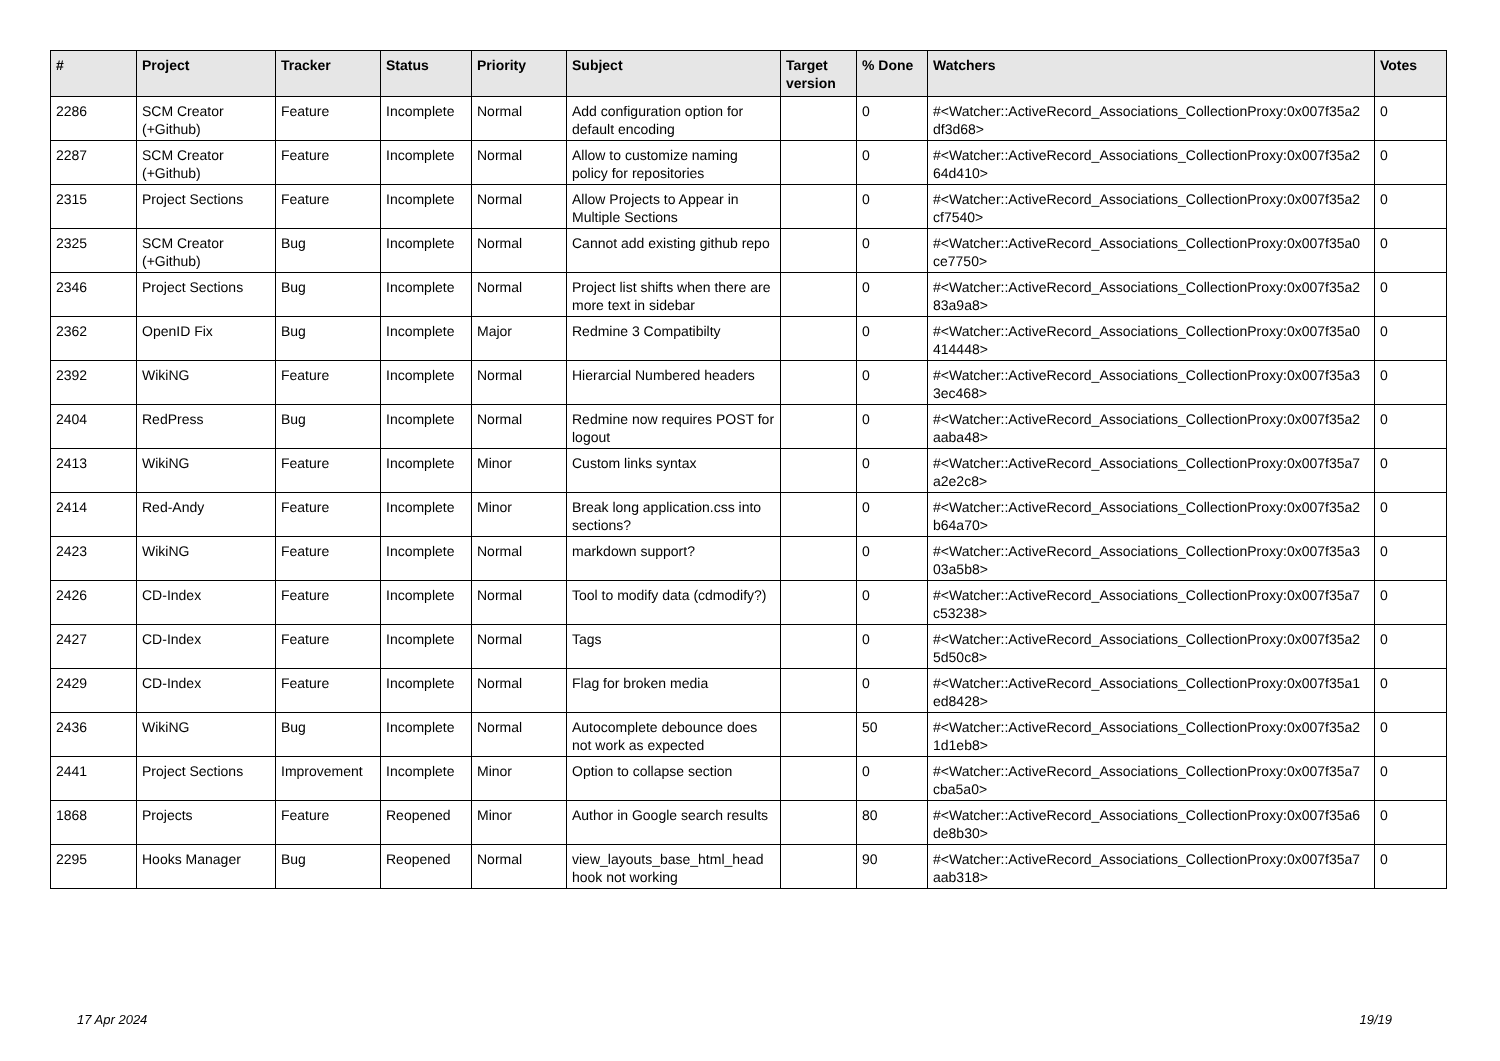| # | Project | Tracker | Status | Priority | Subject | Target version | % Done | Watchers | Votes |
| --- | --- | --- | --- | --- | --- | --- | --- | --- | --- |
| 2286 | SCM Creator (+Github) | Feature | Incomplete | Normal | Add configuration option for default encoding | | 0 | #<Watcher::ActiveRecord_Associations_CollectionProxy:0x007f35a2 df3d68> | 0 |
| 2287 | SCM Creator (+Github) | Feature | Incomplete | Normal | Allow to customize naming policy for repositories | | 0 | #<Watcher::ActiveRecord_Associations_CollectionProxy:0x007f35a2 64d410> | 0 |
| 2315 | Project Sections | Feature | Incomplete | Normal | Allow Projects to Appear in Multiple Sections | | 0 | #<Watcher::ActiveRecord_Associations_CollectionProxy:0x007f35a2 cf7540> | 0 |
| 2325 | SCM Creator (+Github) | Bug | Incomplete | Normal | Cannot add existing github repo | | 0 | #<Watcher::ActiveRecord_Associations_CollectionProxy:0x007f35a0 ce7750> | 0 |
| 2346 | Project Sections | Bug | Incomplete | Normal | Project list shifts when there are more text in sidebar | | 0 | #<Watcher::ActiveRecord_Associations_CollectionProxy:0x007f35a2 83a9a8> | 0 |
| 2362 | OpenID Fix | Bug | Incomplete | Major | Redmine 3 Compatibilty | | 0 | #<Watcher::ActiveRecord_Associations_CollectionProxy:0x007f35a0 414448> | 0 |
| 2392 | WikiNG | Feature | Incomplete | Normal | Hierarcial Numbered headers | | 0 | #<Watcher::ActiveRecord_Associations_CollectionProxy:0x007f35a3 3ec468> | 0 |
| 2404 | RedPress | Bug | Incomplete | Normal | Redmine now requires POST for logout | | 0 | #<Watcher::ActiveRecord_Associations_CollectionProxy:0x007f35a2 aaba48> | 0 |
| 2413 | WikiNG | Feature | Incomplete | Minor | Custom links syntax | | 0 | #<Watcher::ActiveRecord_Associations_CollectionProxy:0x007f35a7 a2e2c8> | 0 |
| 2414 | Red-Andy | Feature | Incomplete | Minor | Break long application.css into sections? | | 0 | #<Watcher::ActiveRecord_Associations_CollectionProxy:0x007f35a2 b64a70> | 0 |
| 2423 | WikiNG | Feature | Incomplete | Normal | markdown support? | | 0 | #<Watcher::ActiveRecord_Associations_CollectionProxy:0x007f35a3 03a5b8> | 0 |
| 2426 | CD-Index | Feature | Incomplete | Normal | Tool to modify data (cdmodify?) | | 0 | #<Watcher::ActiveRecord_Associations_CollectionProxy:0x007f35a7 c53238> | 0 |
| 2427 | CD-Index | Feature | Incomplete | Normal | Tags | | 0 | #<Watcher::ActiveRecord_Associations_CollectionProxy:0x007f35a2 5d50c8> | 0 |
| 2429 | CD-Index | Feature | Incomplete | Normal | Flag for broken media | | 0 | #<Watcher::ActiveRecord_Associations_CollectionProxy:0x007f35a1 ed8428> | 0 |
| 2436 | WikiNG | Bug | Incomplete | Normal | Autocomplete debounce does not work as expected | | 50 | #<Watcher::ActiveRecord_Associations_CollectionProxy:0x007f35a2 1d1eb8> | 0 |
| 2441 | Project Sections | Improvement | Incomplete | Minor | Option to collapse section | | 0 | #<Watcher::ActiveRecord_Associations_CollectionProxy:0x007f35a7 cba5a0> | 0 |
| 1868 | Projects | Feature | Reopened | Minor | Author in Google search results | | 80 | #<Watcher::ActiveRecord_Associations_CollectionProxy:0x007f35a6 de8b30> | 0 |
| 2295 | Hooks Manager | Bug | Reopened | Normal | view_layouts_base_html_head hook not working | | 90 | #<Watcher::ActiveRecord_Associations_CollectionProxy:0x007f35a7 aab318> | 0 |
17 Apr 2024 19/19